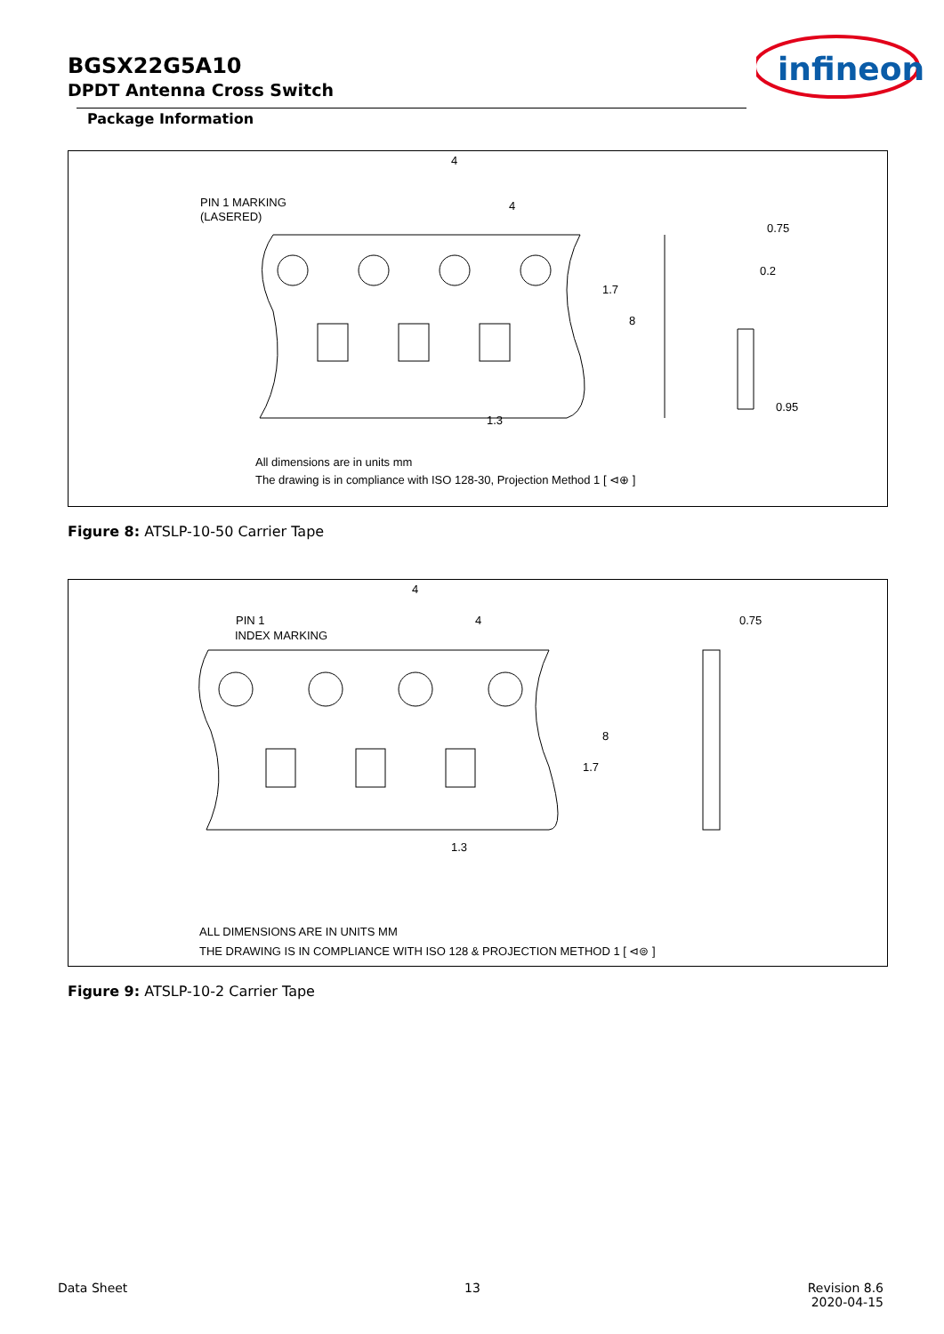BGSX22G5A10
DPDT Antenna Cross Switch
infineon
Package Information
4
4
PIN 1 MARKING
(LASERED)
0.75
0.2
0.95
1.3
1.7
8
All dimensions are in units mm
The drawing is in compliance with ISO 128-30, Projection Method 1 [ ⊲⊕ ]
Figure 8: ATSLP-10-50 Carrier Tape
4
4
PIN 1
INDEX MARKING
0.75
1.3
1.7
8
ALL DIMENSIONS ARE IN UNITS MM
THE DRAWING IS IN COMPLIANCE WITH ISO 128 & PROJECTION METHOD 1 [ ⊲⊚ ]
Figure 9: ATSLP-10-2 Carrier Tape
Data Sheet 13
Revision 8.6
2020-04-15